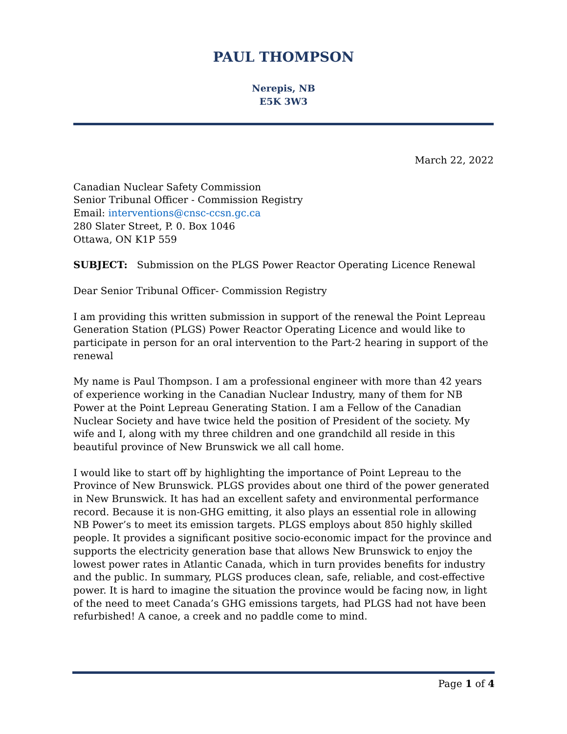PAUL THOMPSON
Nerepis, NB
E5K 3W3
March 22, 2022
Canadian Nuclear Safety Commission
Senior Tribunal Officer - Commission Registry
Email: interventions@cnsc-ccsn.gc.ca
280 Slater Street, P. 0. Box 1046
Ottawa, ON K1P 559
SUBJECT: Submission on the PLGS Power Reactor Operating Licence Renewal
Dear Senior Tribunal Officer- Commission Registry
I am providing this written submission in support of the renewal the Point Lepreau Generation Station (PLGS) Power Reactor Operating Licence and would like to participate in person for an oral intervention to the Part-2 hearing in support of the renewal
My name is Paul Thompson. I am a professional engineer with more than 42 years of experience working in the Canadian Nuclear Industry, many of them for NB Power at the Point Lepreau Generating Station. I am a Fellow of the Canadian Nuclear Society and have twice held the position of President of the society. My wife and I, along with my three children and one grandchild all reside in this beautiful province of New Brunswick we all call home.
I would like to start off by highlighting the importance of Point Lepreau to the Province of New Brunswick. PLGS provides about one third of the power generated in New Brunswick. It has had an excellent safety and environmental performance record. Because it is non-GHG emitting, it also plays an essential role in allowing NB Power’s to meet its emission targets. PLGS employs about 850 highly skilled people. It provides a significant positive socio-economic impact for the province and supports the electricity generation base that allows New Brunswick to enjoy the lowest power rates in Atlantic Canada, which in turn provides benefits for industry and the public. In summary, PLGS produces clean, safe, reliable, and cost-effective power. It is hard to imagine the situation the province would be facing now, in light of the need to meet Canada’s GHG emissions targets, had PLGS had not have been refurbished! A canoe, a creek and no paddle come to mind.
Page 1 of 4